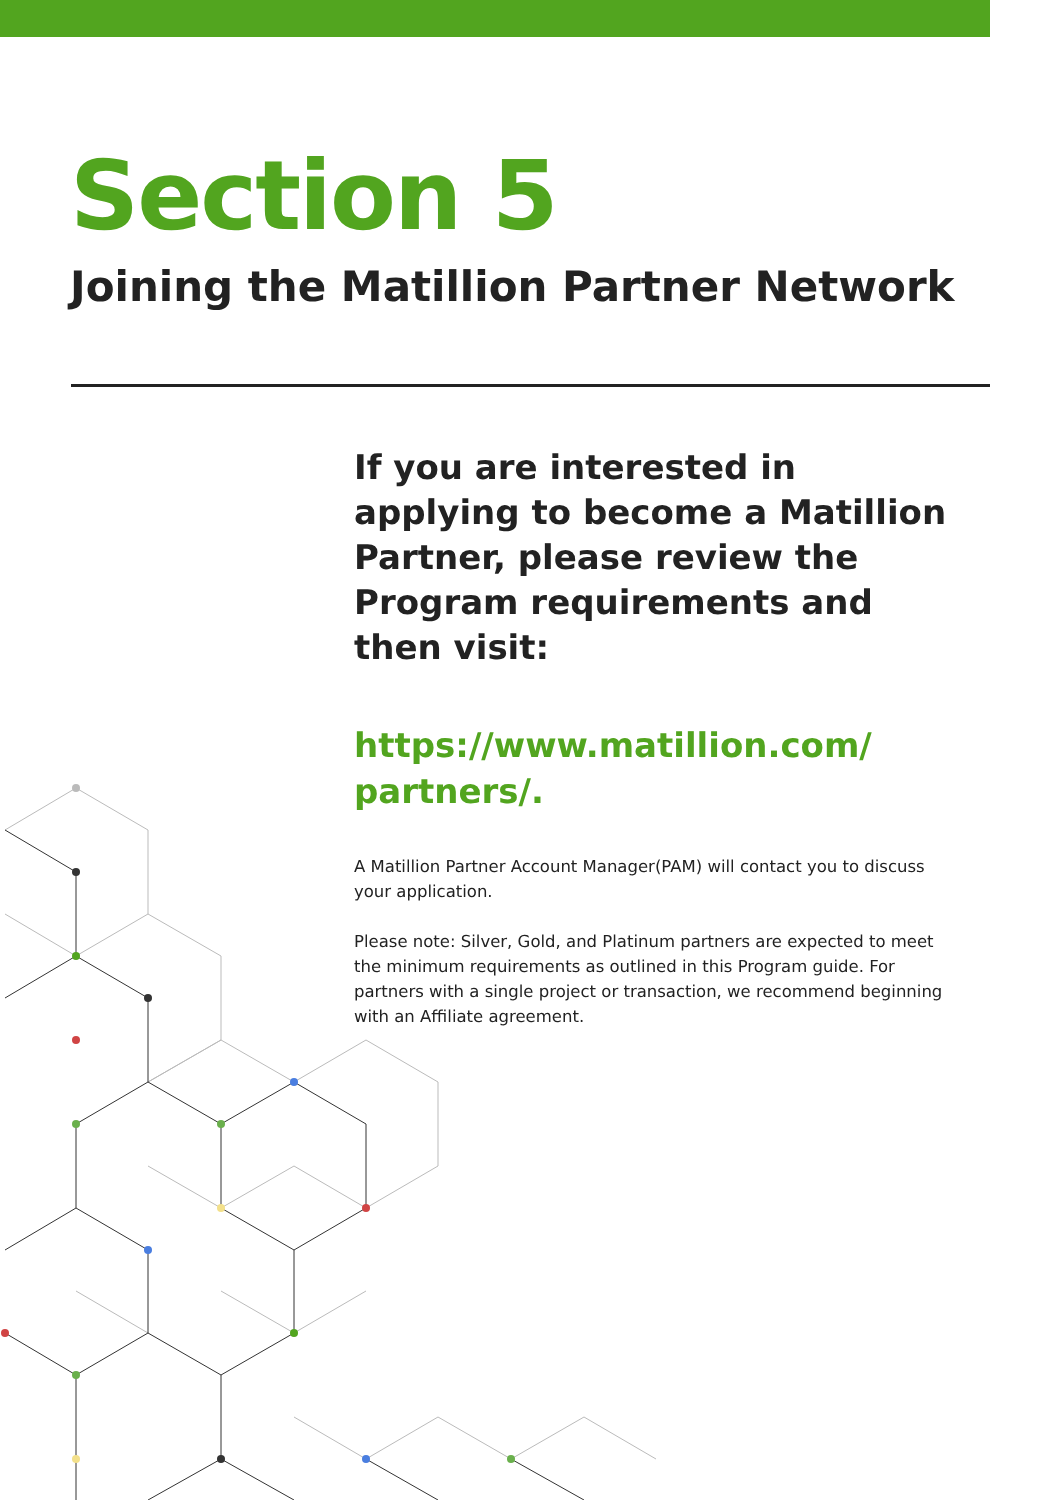Section 5
Joining the Matillion Partner Network
If you are interested in applying to become a Matillion Partner, please review the Program requirements and then visit:
https://www.matillion.com/ partners/.
A Matillion Partner Account Manager(PAM) will contact you to discuss your application.
Please note: Silver, Gold, and Platinum partners are expected to meet the minimum requirements as outlined in this Program guide. For partners with a single project or transaction, we recommend beginning with an Affiliate agreement.